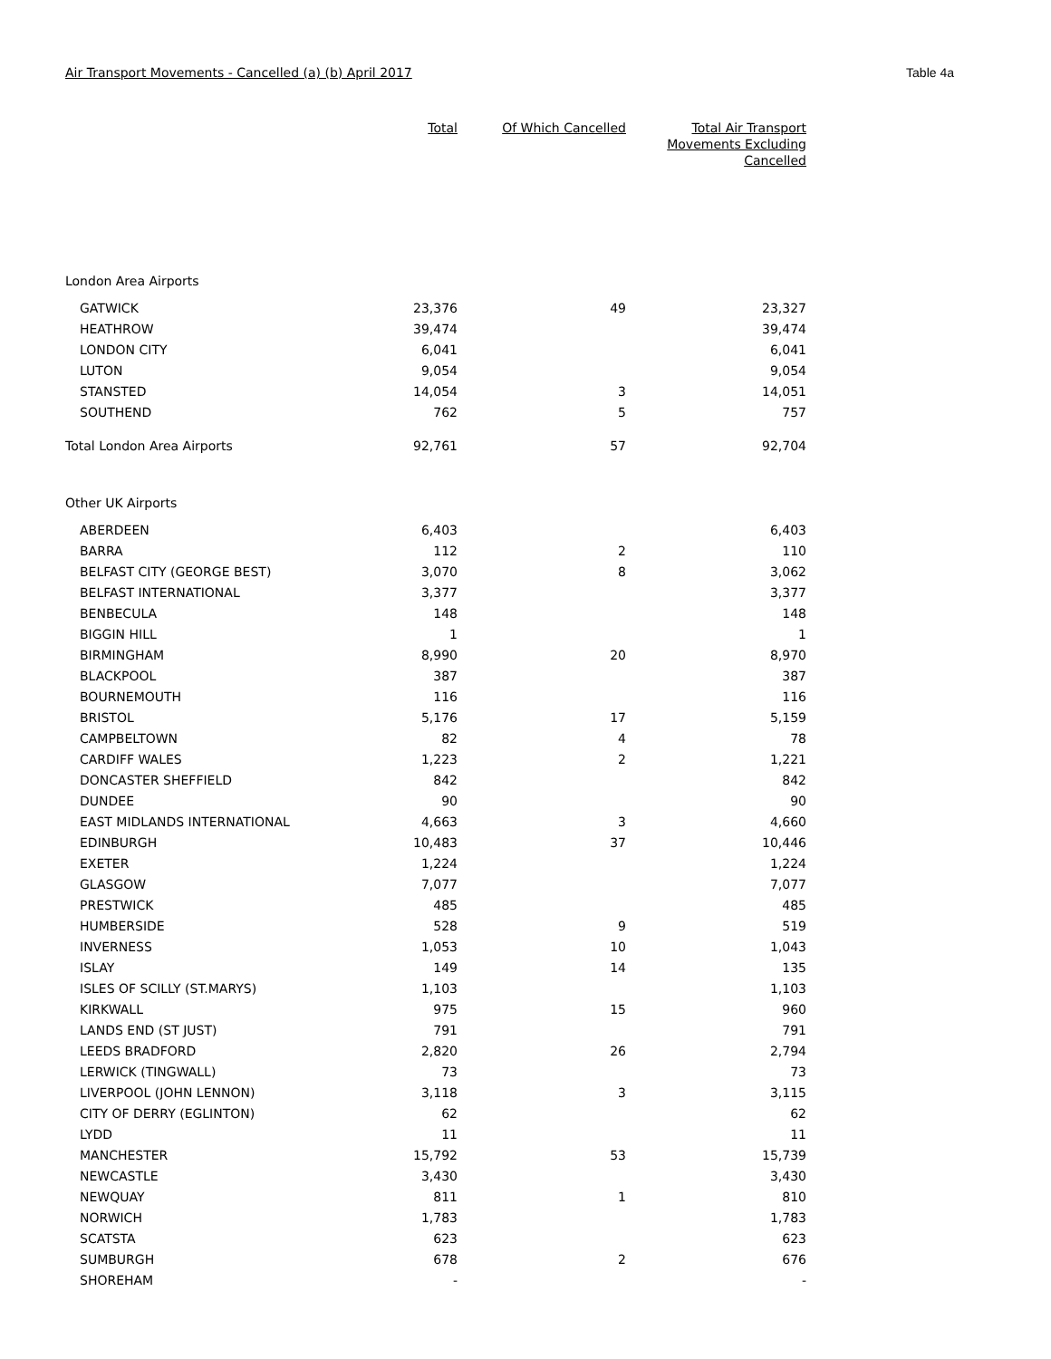Air Transport Movements - Cancelled (a) (b) April 2017 Table 4a
| | Total | Of Which Cancelled | Total Air Transport Movements Excluding Cancelled |
| --- | --- | --- | --- |
| London Area Airports | | | |
| GATWICK | 23,376 | 49 | 23,327 |
| HEATHROW | 39,474 | | 39,474 |
| LONDON CITY | 6,041 | | 6,041 |
| LUTON | 9,054 | | 9,054 |
| STANSTED | 14,054 | 3 | 14,051 |
| SOUTHEND | 762 | 5 | 757 |
| Total London Area Airports | 92,761 | 57 | 92,704 |
| Other UK Airports | | | |
| ABERDEEN | 6,403 | | 6,403 |
| BARRA | 112 | 2 | 110 |
| BELFAST CITY (GEORGE BEST) | 3,070 | 8 | 3,062 |
| BELFAST INTERNATIONAL | 3,377 | | 3,377 |
| BENBECULA | 148 | | 148 |
| BIGGIN HILL | 1 | | 1 |
| BIRMINGHAM | 8,990 | 20 | 8,970 |
| BLACKPOOL | 387 | | 387 |
| BOURNEMOUTH | 116 | | 116 |
| BRISTOL | 5,176 | 17 | 5,159 |
| CAMPBELTOWN | 82 | 4 | 78 |
| CARDIFF WALES | 1,223 | 2 | 1,221 |
| DONCASTER SHEFFIELD | 842 | | 842 |
| DUNDEE | 90 | | 90 |
| EAST MIDLANDS INTERNATIONAL | 4,663 | 3 | 4,660 |
| EDINBURGH | 10,483 | 37 | 10,446 |
| EXETER | 1,224 | | 1,224 |
| GLASGOW | 7,077 | | 7,077 |
| PRESTWICK | 485 | | 485 |
| HUMBERSIDE | 528 | 9 | 519 |
| INVERNESS | 1,053 | 10 | 1,043 |
| ISLAY | 149 | 14 | 135 |
| ISLES OF SCILLY (ST.MARYS) | 1,103 | | 1,103 |
| KIRKWALL | 975 | 15 | 960 |
| LANDS END (ST JUST) | 791 | | 791 |
| LEEDS BRADFORD | 2,820 | 26 | 2,794 |
| LERWICK (TINGWALL) | 73 | | 73 |
| LIVERPOOL (JOHN LENNON) | 3,118 | 3 | 3,115 |
| CITY OF DERRY (EGLINTON) | 62 | | 62 |
| LYDD | 11 | | 11 |
| MANCHESTER | 15,792 | 53 | 15,739 |
| NEWCASTLE | 3,430 | | 3,430 |
| NEWQUAY | 811 | 1 | 810 |
| NORWICH | 1,783 | | 1,783 |
| SCATSTA | 623 | | 623 |
| SUMBURGH | 678 | 2 | 676 |
| SHOREHAM | - | | - |